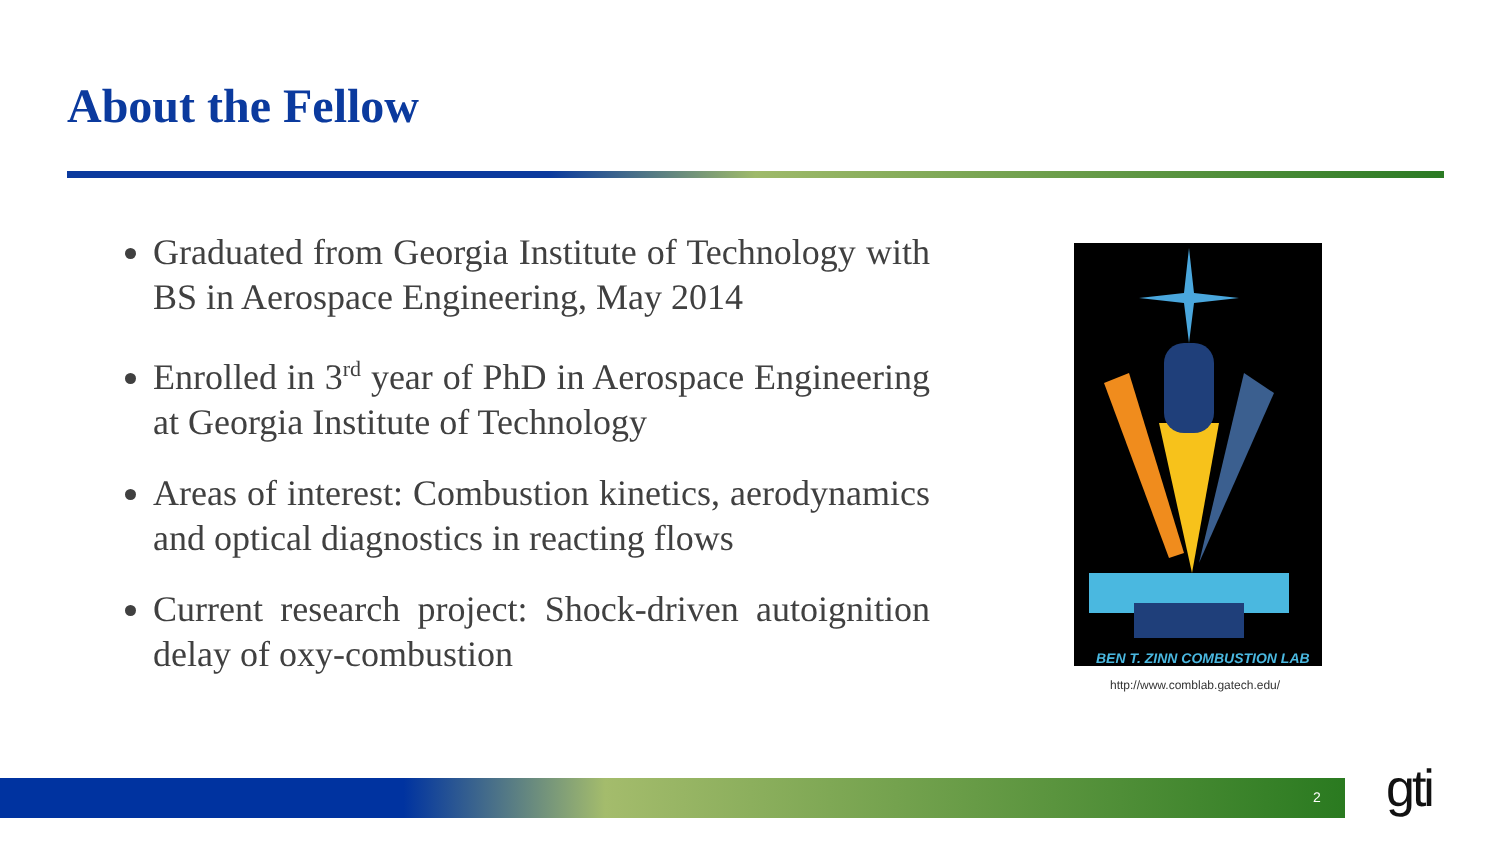About the Fellow
Graduated from Georgia Institute of Technology with BS in Aerospace Engineering, May 2014
Enrolled in 3<sup>rd</sup> year of PhD in Aerospace Engineering at Georgia Institute of Technology
Areas of interest: Combustion kinetics, aerodynamics and optical diagnostics in reacting flows
Current research project: Shock-driven autoignition delay of oxy-combustion
BEN T. ZINN COMBUSTION LAB
http://www.comblab.gatech.edu/
2 gti